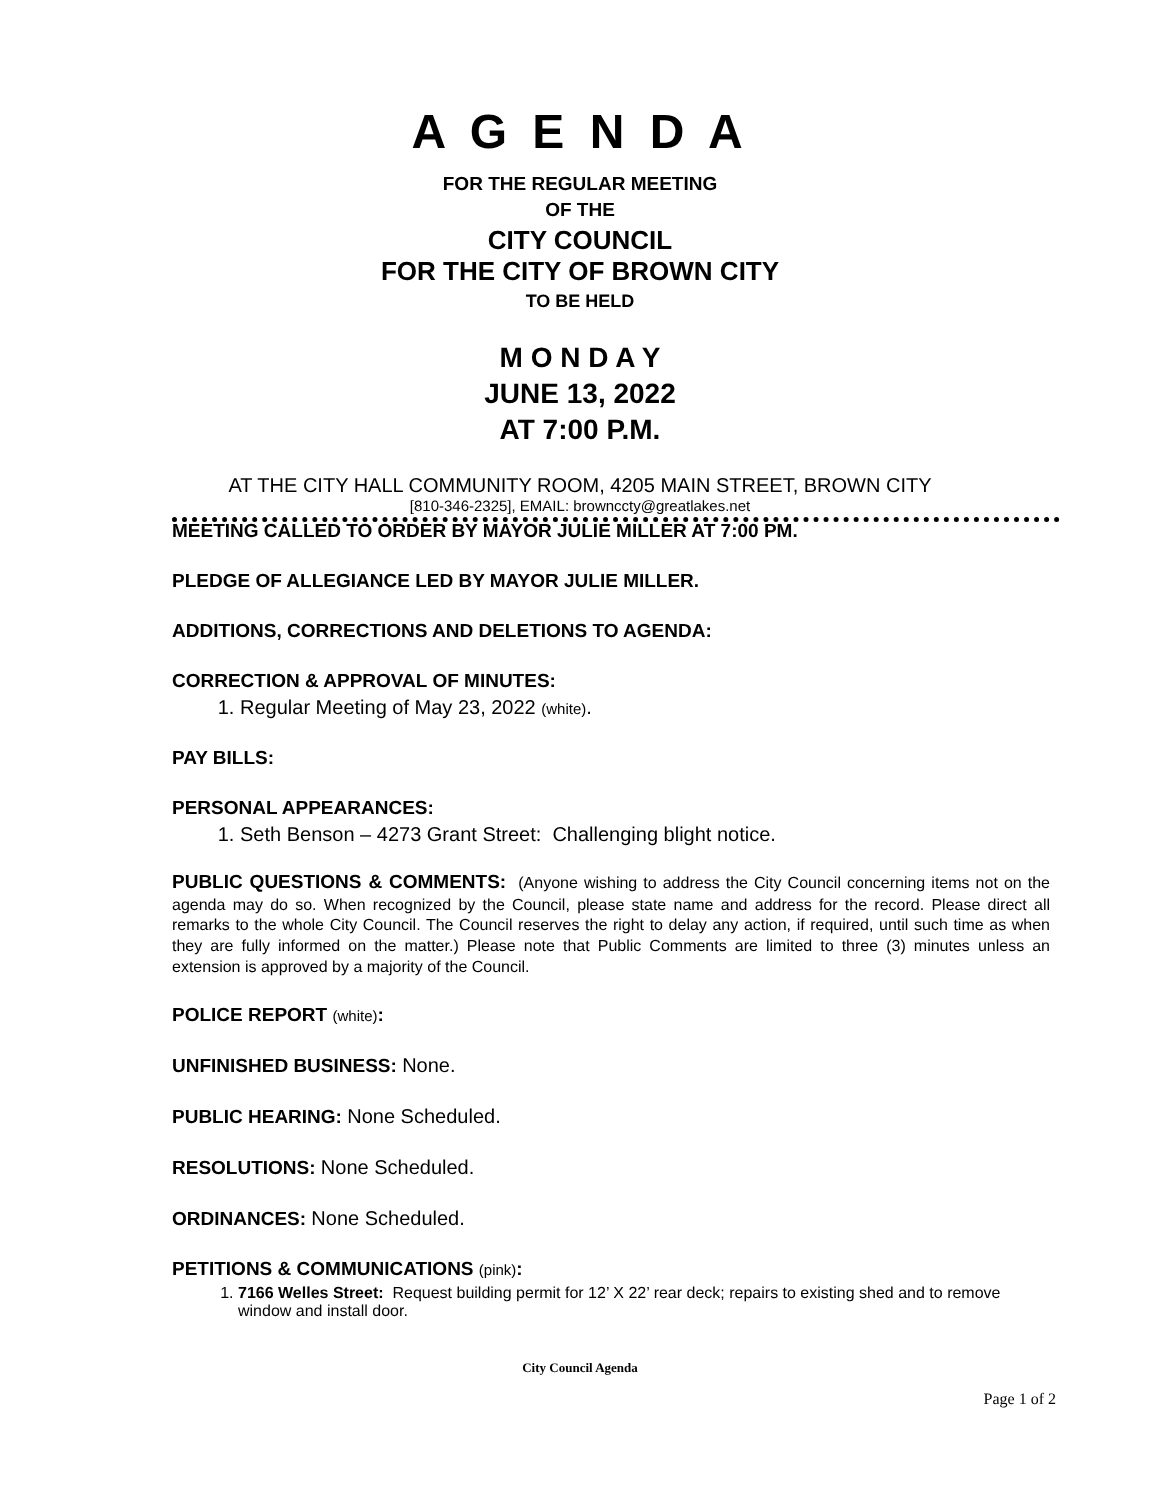A G E N D A
FOR THE REGULAR MEETING
OF THE
CITY COUNCIL
FOR THE CITY OF BROWN CITY
TO BE HELD
M O N D A Y
JUNE 13, 2022
AT 7:00 P.M.
AT THE CITY HALL COMMUNITY ROOM, 4205 MAIN STREET, BROWN CITY
[810-346-2325], EMAIL: brownccty@greatlakes.net
MEETING CALLED TO ORDER BY MAYOR JULIE MILLER AT 7:00 PM.
PLEDGE OF ALLEGIANCE LED BY MAYOR JULIE MILLER.
ADDITIONS, CORRECTIONS AND DELETIONS TO AGENDA:
CORRECTION & APPROVAL OF MINUTES:
1. Regular Meeting of May 23, 2022 (white).
PAY BILLS:
PERSONAL APPEARANCES:
1. Seth Benson – 4273 Grant Street: Challenging blight notice.
PUBLIC QUESTIONS & COMMENTS: (Anyone wishing to address the City Council concerning items not on the agenda may do so. When recognized by the Council, please state name and address for the record. Please direct all remarks to the whole City Council. The Council reserves the right to delay any action, if required, until such time as when they are fully informed on the matter.) Please note that Public Comments are limited to three (3) minutes unless an extension is approved by a majority of the Council.
POLICE REPORT (white):
UNFINISHED BUSINESS: None.
PUBLIC HEARING: None Scheduled.
RESOLUTIONS: None Scheduled.
ORDINANCES: None Scheduled.
PETITIONS & COMMUNICATIONS (pink):
1. 7166 Welles Street: Request building permit for 12’ X 22’ rear deck; repairs to existing shed and to remove window and install door.
City Council Agenda
Page 1 of 2